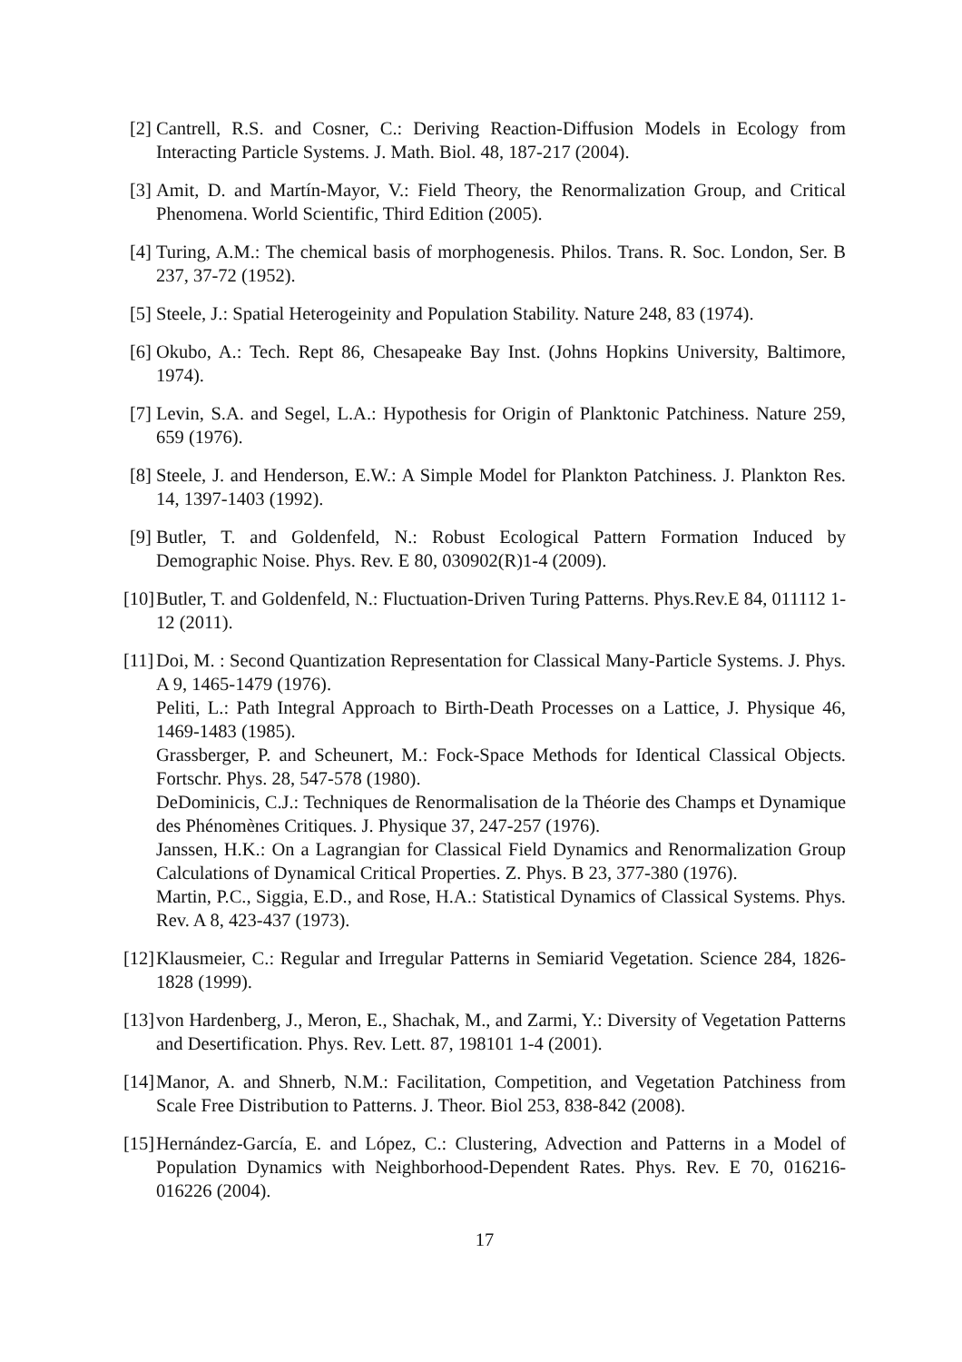[2]
Cantrell, R.S. and Cosner, C.: Deriving Reaction-Diffusion Models in Ecology from Interacting Particle Systems. J. Math. Biol. 48, 187-217 (2004).
[3]
Amit, D. and Martín-Mayor, V.: Field Theory, the Renormalization Group, and Critical Phenomena. World Scientific, Third Edition (2005).
[4]
Turing, A.M.: The chemical basis of morphogenesis. Philos. Trans. R. Soc. London, Ser. B 237, 37-72 (1952).
[5]
Steele, J.: Spatial Heterogeinity and Population Stability. Nature 248, 83 (1974).
[6]
Okubo, A.: Tech. Rept 86, Chesapeake Bay Inst. (Johns Hopkins University, Baltimore, 1974).
[7]
Levin, S.A. and Segel, L.A.: Hypothesis for Origin of Planktonic Patchiness. Nature 259, 659 (1976).
[8]
Steele, J. and Henderson, E.W.: A Simple Model for Plankton Patchiness. J. Plankton Res. 14, 1397-1403 (1992).
[9]
Butler, T. and Goldenfeld, N.: Robust Ecological Pattern Formation Induced by Demographic Noise. Phys. Rev. E 80, 030902(R)1-4 (2009).
[10]
Butler, T. and Goldenfeld, N.: Fluctuation-Driven Turing Patterns. Phys.Rev.E 84, 011112 1-12 (2011).
[11]
Doi, M. : Second Quantization Representation for Classical Many-Particle Systems. J. Phys. A 9, 1465-1479 (1976).
Peliti, L.: Path Integral Approach to Birth-Death Processes on a Lattice, J. Physique 46, 1469-1483 (1985).
Grassberger, P. and Scheunert, M.: Fock-Space Methods for Identical Classical Objects. Fortschr. Phys. 28, 547-578 (1980).
DeDominicis, C.J.: Techniques de Renormalisation de la Théorie des Champs et Dynamique des Phénomènes Critiques. J. Physique 37, 247-257 (1976).
Janssen, H.K.: On a Lagrangian for Classical Field Dynamics and Renormalization Group Calculations of Dynamical Critical Properties. Z. Phys. B 23, 377-380 (1976).
Martin, P.C., Siggia, E.D., and Rose, H.A.: Statistical Dynamics of Classical Systems. Phys. Rev. A 8, 423-437 (1973).
[12]
Klausmeier, C.: Regular and Irregular Patterns in Semiarid Vegetation. Science 284, 1826-1828 (1999).
[13]
von Hardenberg, J., Meron, E., Shachak, M., and Zarmi, Y.: Diversity of Vegetation Patterns and Desertification. Phys. Rev. Lett. 87, 198101 1-4 (2001).
[14]
Manor, A. and Shnerb, N.M.: Facilitation, Competition, and Vegetation Patchiness from Scale Free Distribution to Patterns. J. Theor. Biol 253, 838-842 (2008).
[15]
Hernández-García, E. and López, C.: Clustering, Advection and Patterns in a Model of Population Dynamics with Neighborhood-Dependent Rates. Phys. Rev. E 70, 016216-016226 (2004).
17